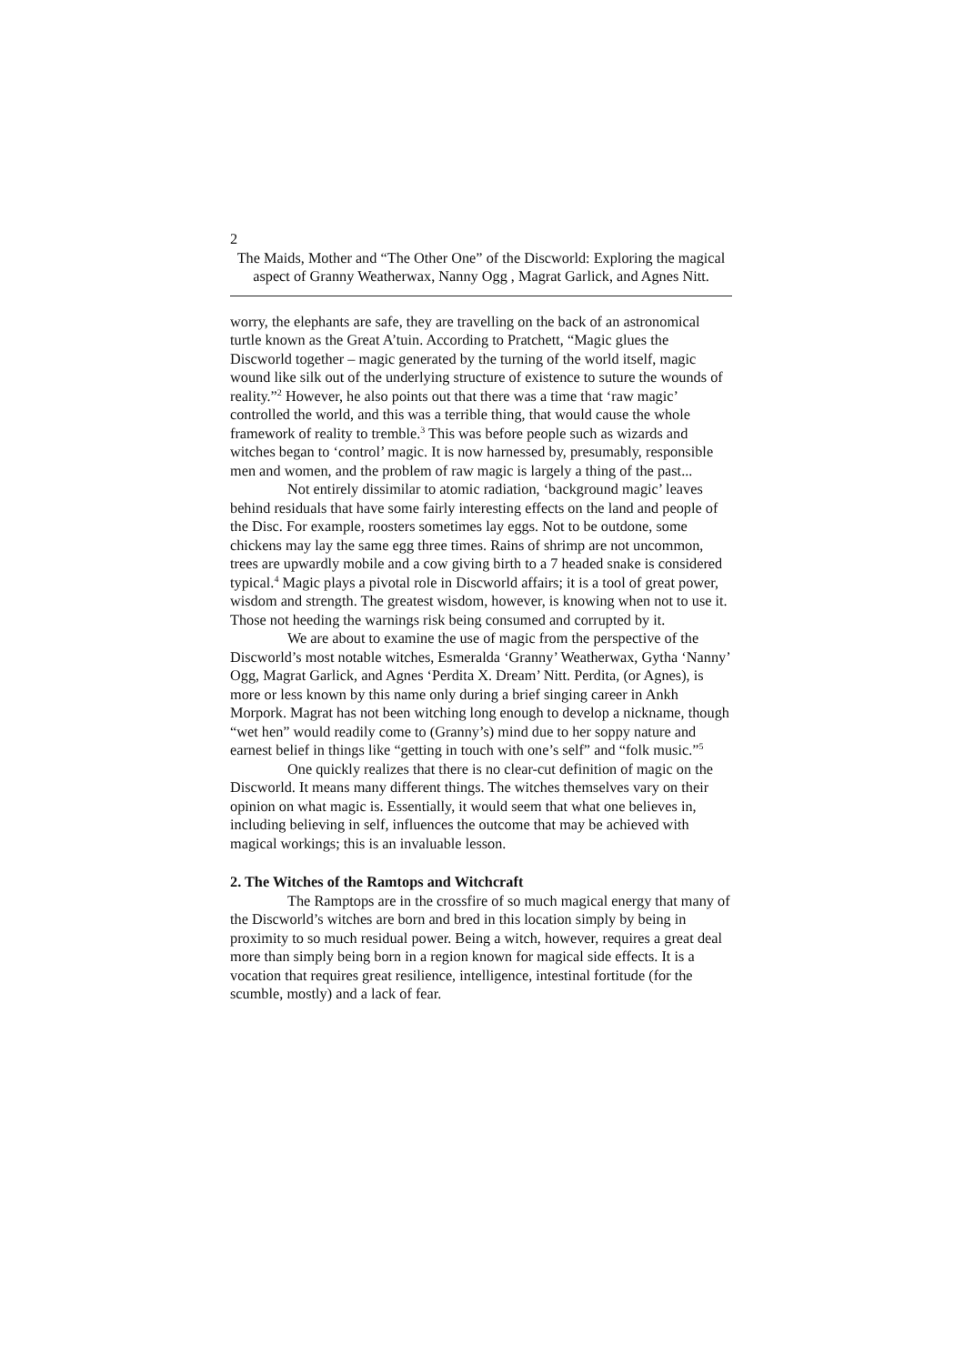2
The Maids, Mother and “The Other One” of the Discworld: Exploring the magical aspect of Granny Weatherwax, Nanny Ogg , Magrat Garlick, and Agnes Nitt.
worry, the elephants are safe, they are travelling on the back of an astronomical turtle known as the Great A’tuin. According to Pratchett, “Magic glues the Discworld together – magic generated by the turning of the world itself, magic wound like silk out of the underlying structure of existence to suture the wounds of reality.”<sup>2</sup> However, he also points out that there was a time that ‘raw magic’ controlled the world, and this was a terrible thing, that would cause the whole framework of reality to tremble.<sup>3</sup> This was before people such as wizards and witches began to ‘control’ magic. It is now harnessed by, presumably, responsible men and women, and the problem of raw magic is largely a thing of the past...
Not entirely dissimilar to atomic radiation, ‘background magic’ leaves behind residuals that have some fairly interesting effects on the land and people of the Disc. For example, roosters sometimes lay eggs. Not to be outdone, some chickens may lay the same egg three times. Rains of shrimp are not uncommon, trees are upwardly mobile and a cow giving birth to a 7 headed snake is considered typical.<sup>4</sup> Magic plays a pivotal role in Discworld affairs; it is a tool of great power, wisdom and strength. The greatest wisdom, however, is knowing when not to use it. Those not heeding the warnings risk being consumed and corrupted by it.
We are about to examine the use of magic from the perspective of the Discworld’s most notable witches, Esmeralda ‘Granny’ Weatherwax, Gytha ‘Nanny’ Ogg, Magrat Garlick, and Agnes ‘Perdita X. Dream’ Nitt. Perdita, (or Agnes), is more or less known by this name only during a brief singing career in Ankh Morpork. Magrat has not been witching long enough to develop a nickname, though “wet hen” would readily come to (Granny’s) mind due to her soppy nature and earnest belief in things like “getting in touch with one’s self” and “folk music.”<sup>5</sup>
One quickly realizes that there is no clear-cut definition of magic on the Discworld. It means many different things. The witches themselves vary on their opinion on what magic is. Essentially, it would seem that what one believes in, including believing in self, influences the outcome that may be achieved with magical workings; this is an invaluable lesson.
2. The Witches of the Ramtops and Witchcraft
The Ramptops are in the crossfire of so much magical energy that many of the Discworld’s witches are born and bred in this location simply by being in proximity to so much residual power. Being a witch, however, requires a great deal more than simply being born in a region known for magical side effects. It is a vocation that requires great resilience, intelligence, intestinal fortitude (for the scumble, mostly) and a lack of fear.